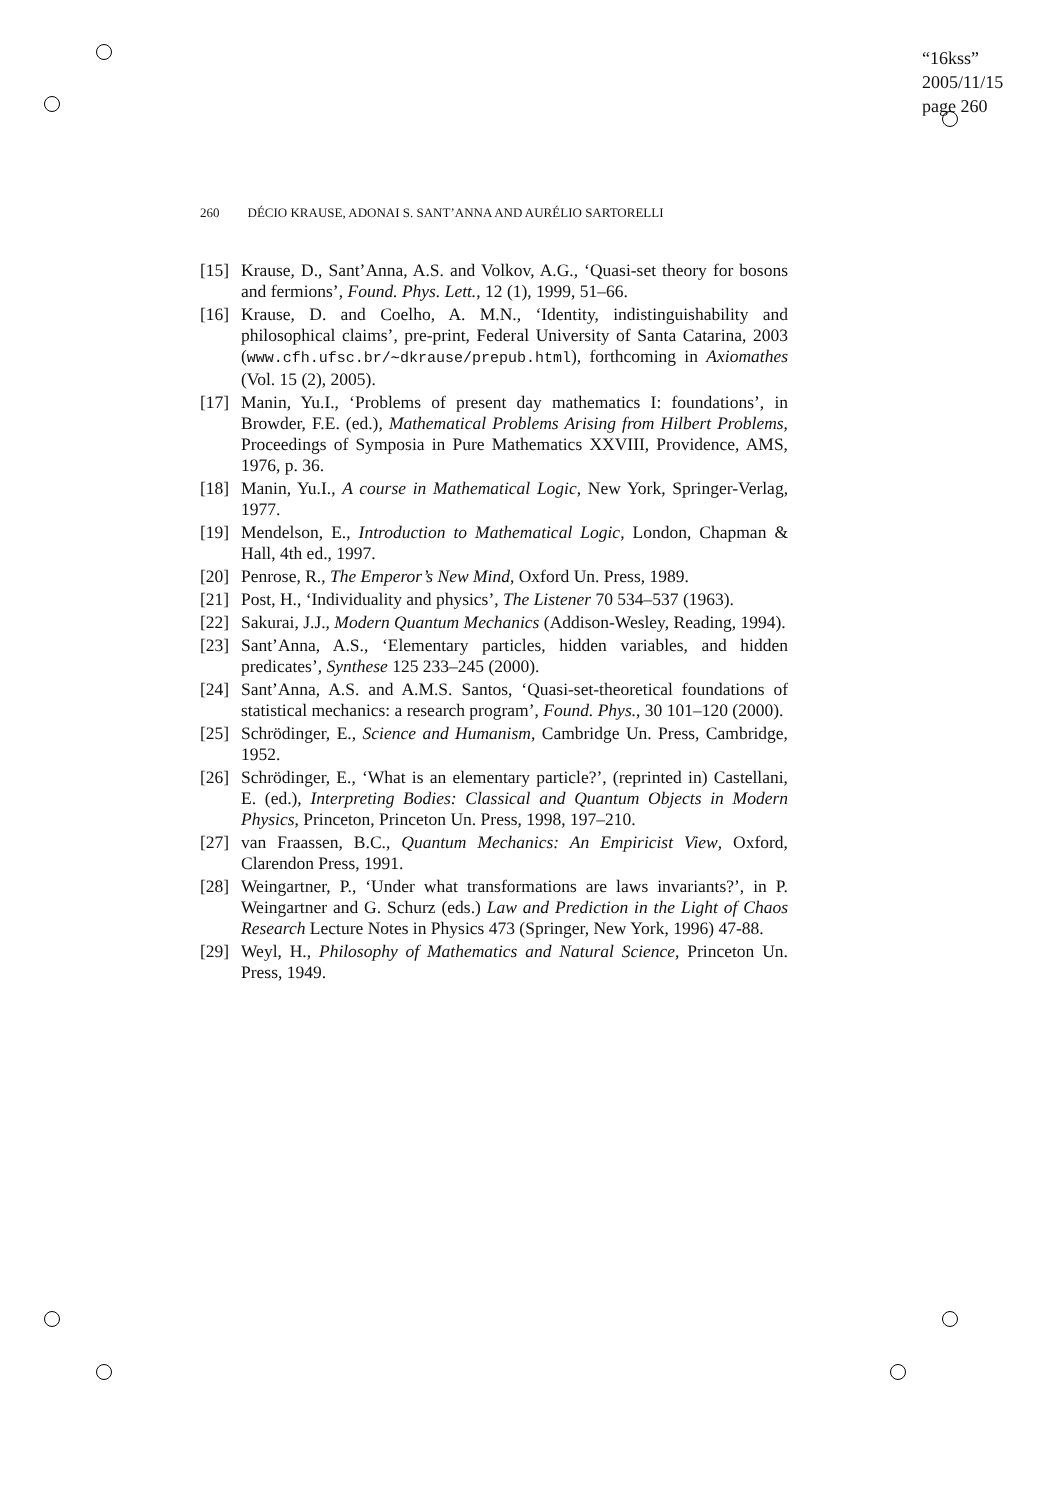“16kss”
2005/11/15
page 260
260 DÉCIO KRAUSE, ADONAI S. SANT’ANNA AND AURÉLIO SARTORELLI
[15]
Krause, D., Sant’Anna, A.S. and Volkov, A.G., ‘Quasi-set theory for bosons and fermions’, Found. Phys. Lett., 12 (1), 1999, 51–66.
[16]
Krause, D. and Coelho, A. M.N., ‘Identity, indistinguishability and philosophical claims’, pre-print, Federal University of Santa Catarina, 2003 (www.cfh.ufsc.br/∼dkrause/prepub.html), forthcoming in Axiomathes (Vol. 15 (2), 2005).
[17]
Manin, Yu.I., ‘Problems of present day mathematics I: foundations’, in Browder, F.E. (ed.), Mathematical Problems Arising from Hilbert Problems, Proceedings of Symposia in Pure Mathematics XXVIII, Providence, AMS, 1976, p. 36.
[18]
Manin, Yu.I., A course in Mathematical Logic, New York, Springer-Verlag, 1977.
[19]
Mendelson, E., Introduction to Mathematical Logic, London, Chapman & Hall, 4th ed., 1997.
[20]
Penrose, R., The Emperor’s New Mind, Oxford Un. Press, 1989.
[21]
Post, H., ‘Individuality and physics’, The Listener 70 534–537 (1963).
[22]
Sakurai, J.J., Modern Quantum Mechanics (Addison-Wesley, Reading, 1994).
[23]
Sant’Anna, A.S., ‘Elementary particles, hidden variables, and hidden predicates’, Synthese 125 233–245 (2000).
[24]
Sant’Anna, A.S. and A.M.S. Santos, ‘Quasi-set-theoretical foundations of statistical mechanics: a research program’, Found. Phys., 30 101–120 (2000).
[25]
Schrödinger, E., Science and Humanism, Cambridge Un. Press, Cambridge, 1952.
[26]
Schrödinger, E., ‘What is an elementary particle?’, (reprinted in) Castellani, E. (ed.), Interpreting Bodies: Classical and Quantum Objects in Modern Physics, Princeton, Princeton Un. Press, 1998, 197–210.
[27]
van Fraassen, B.C., Quantum Mechanics: An Empiricist View, Oxford, Clarendon Press, 1991.
[28]
Weingartner, P., ‘Under what transformations are laws invariants?’, in P. Weingartner and G. Schurz (eds.) Law and Prediction in the Light of Chaos Research Lecture Notes in Physics 473 (Springer, New York, 1996) 47-88.
[29]
Weyl, H., Philosophy of Mathematics and Natural Science, Princeton Un. Press, 1949.